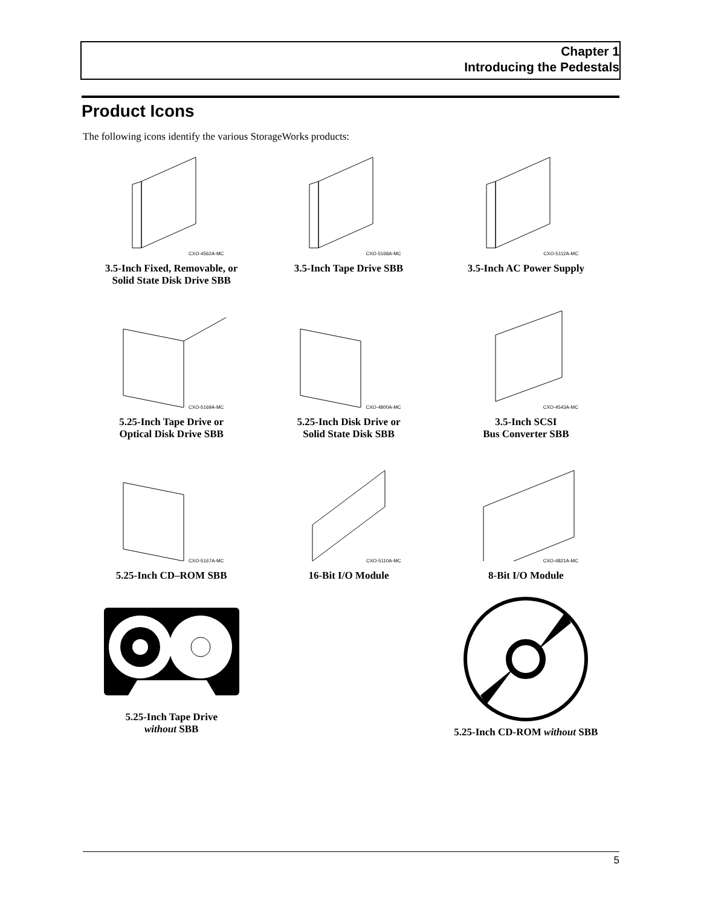Chapter 1
Introducing the Pedestals
Product Icons
The following icons identify the various StorageWorks products:
CXO-4562A-MC
3.5-Inch Fixed, Removable, or
Solid State Disk Drive SBB
CXO-5168A-MC
3.5-Inch Tape Drive SBB
CXO-5112A-MC
3.5-Inch AC Power Supply
CXO-5169A-MC
5.25-Inch Tape Drive or
Optical Disk Drive SBB
CXO-4800A-MC
5.25-Inch Disk Drive or
Solid State Disk SBB
CXO-4543A-MC
3.5-Inch SCSI
Bus Converter SBB
CXO-5167A-MC
5.25-Inch CD–ROM SBB
CXO-5110A-MC
16-Bit I/O Module
CXO-4821A-MC
8-Bit I/O Module
5.25-Inch Tape Drive
without SBB
5.25-Inch CD-ROM without SBB
5